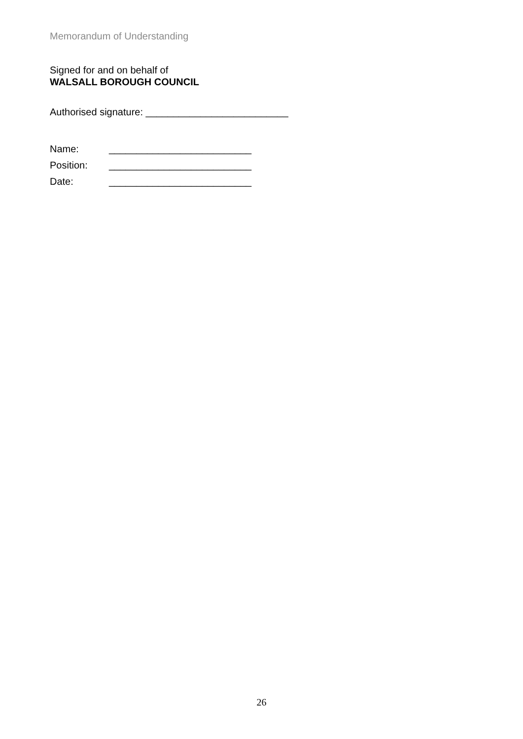Memorandum of Understanding
Signed for and on behalf of
WALSALL BOROUGH COUNCIL
Authorised signature: __________________________
Name: __________________________
Position: __________________________
Date: __________________________
26